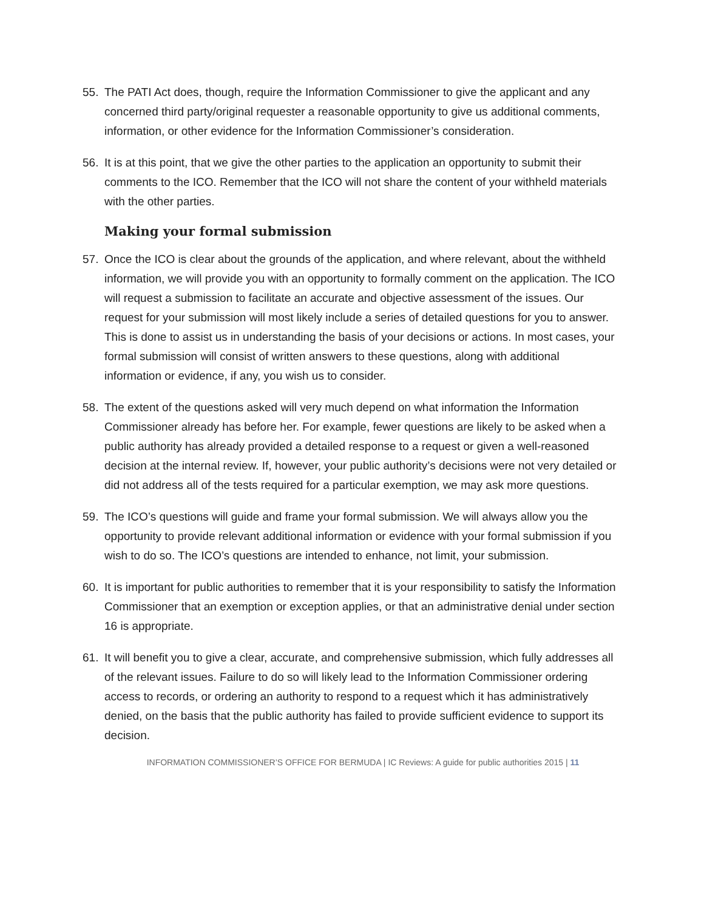55. The PATI Act does, though, require the Information Commissioner to give the applicant and any concerned third party/original requester a reasonable opportunity to give us additional comments, information, or other evidence for the Information Commissioner’s consideration.
56. It is at this point, that we give the other parties to the application an opportunity to submit their comments to the ICO. Remember that the ICO will not share the content of your withheld materials with the other parties.
Making your formal submission
57. Once the ICO is clear about the grounds of the application, and where relevant, about the withheld information, we will provide you with an opportunity to formally comment on the application. The ICO will request a submission to facilitate an accurate and objective assessment of the issues. Our request for your submission will most likely include a series of detailed questions for you to answer. This is done to assist us in understanding the basis of your decisions or actions. In most cases, your formal submission will consist of written answers to these questions, along with additional information or evidence, if any, you wish us to consider.
58. The extent of the questions asked will very much depend on what information the Information Commissioner already has before her. For example, fewer questions are likely to be asked when a public authority has already provided a detailed response to a request or given a well-reasoned decision at the internal review. If, however, your public authority’s decisions were not very detailed or did not address all of the tests required for a particular exemption, we may ask more questions.
59. The ICO’s questions will guide and frame your formal submission. We will always allow you the opportunity to provide relevant additional information or evidence with your formal submission if you wish to do so. The ICO’s questions are intended to enhance, not limit, your submission.
60. It is important for public authorities to remember that it is your responsibility to satisfy the Information Commissioner that an exemption or exception applies, or that an administrative denial under section 16 is appropriate.
61. It will benefit you to give a clear, accurate, and comprehensive submission, which fully addresses all of the relevant issues. Failure to do so will likely lead to the Information Commissioner ordering access to records, or ordering an authority to respond to a request which it has administratively denied, on the basis that the public authority has failed to provide sufficient evidence to support its decision.
INFORMATION COMMISSIONER’S OFFICE FOR BERMUDA | IC Reviews: A guide for public authorities 2015 | 11